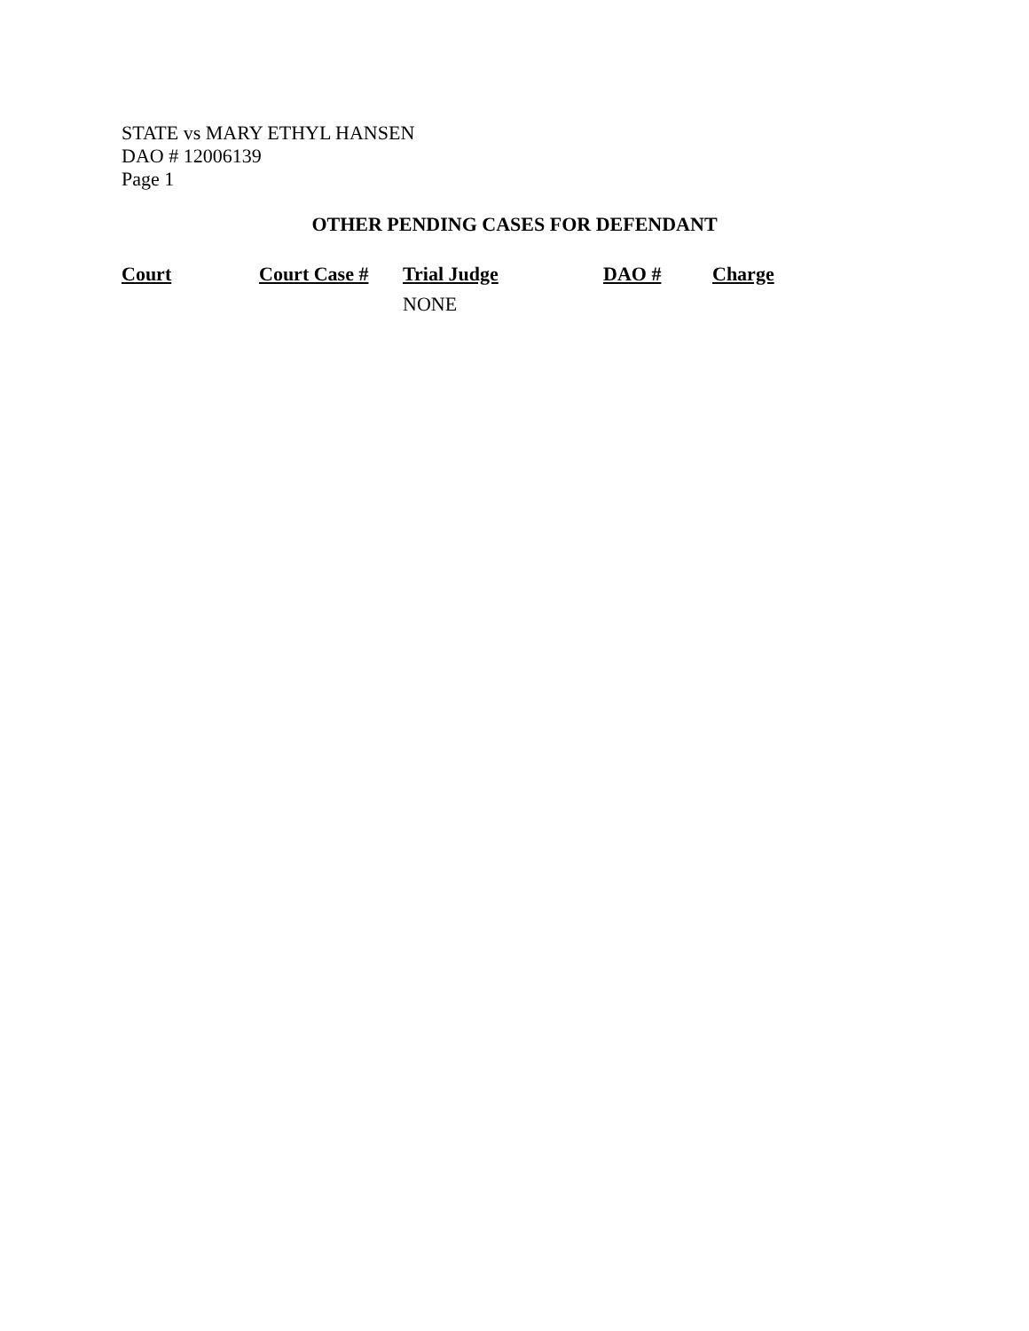STATE vs MARY ETHYL HANSEN
DAO # 12006139
Page 1
OTHER PENDING CASES FOR DEFENDANT
| Court | Court Case # | Trial Judge | DAO # | Charge |
| --- | --- | --- | --- | --- |
| | | NONE | | |